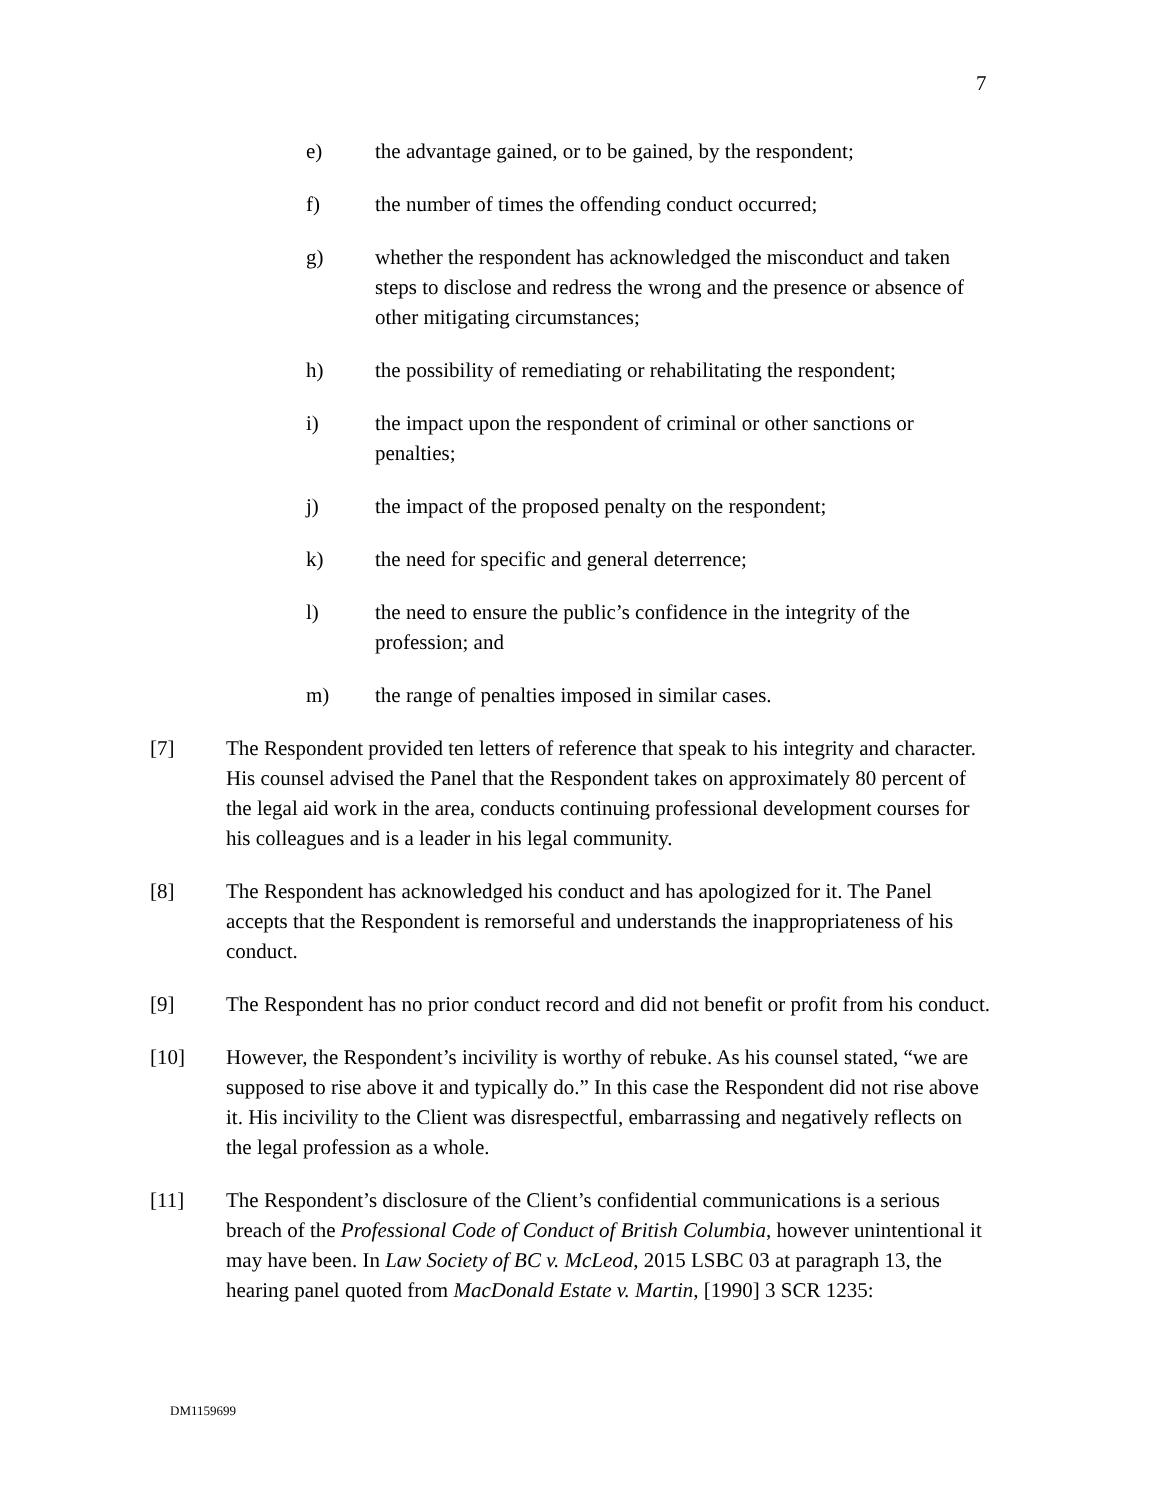7
e) the advantage gained, or to be gained, by the respondent;
f) the number of times the offending conduct occurred;
g) whether the respondent has acknowledged the misconduct and taken steps to disclose and redress the wrong and the presence or absence of other mitigating circumstances;
h) the possibility of remediating or rehabilitating the respondent;
i) the impact upon the respondent of criminal or other sanctions or penalties;
j) the impact of the proposed penalty on the respondent;
k) the need for specific and general deterrence;
l) the need to ensure the public’s confidence in the integrity of the profession; and
m) the range of penalties imposed in similar cases.
[7] The Respondent provided ten letters of reference that speak to his integrity and character. His counsel advised the Panel that the Respondent takes on approximately 80 percent of the legal aid work in the area, conducts continuing professional development courses for his colleagues and is a leader in his legal community.
[8] The Respondent has acknowledged his conduct and has apologized for it. The Panel accepts that the Respondent is remorseful and understands the inappropriateness of his conduct.
[9] The Respondent has no prior conduct record and did not benefit or profit from his conduct.
[10] However, the Respondent’s incivility is worthy of rebuke. As his counsel stated, “we are supposed to rise above it and typically do.” In this case the Respondent did not rise above it. His incivility to the Client was disrespectful, embarrassing and negatively reflects on the legal profession as a whole.
[11] The Respondent’s disclosure of the Client’s confidential communications is a serious breach of the Professional Code of Conduct of British Columbia, however unintentional it may have been. In Law Society of BC v. McLeod, 2015 LSBC 03 at paragraph 13, the hearing panel quoted from MacDonald Estate v. Martin, [1990] 3 SCR 1235:
DM1159699